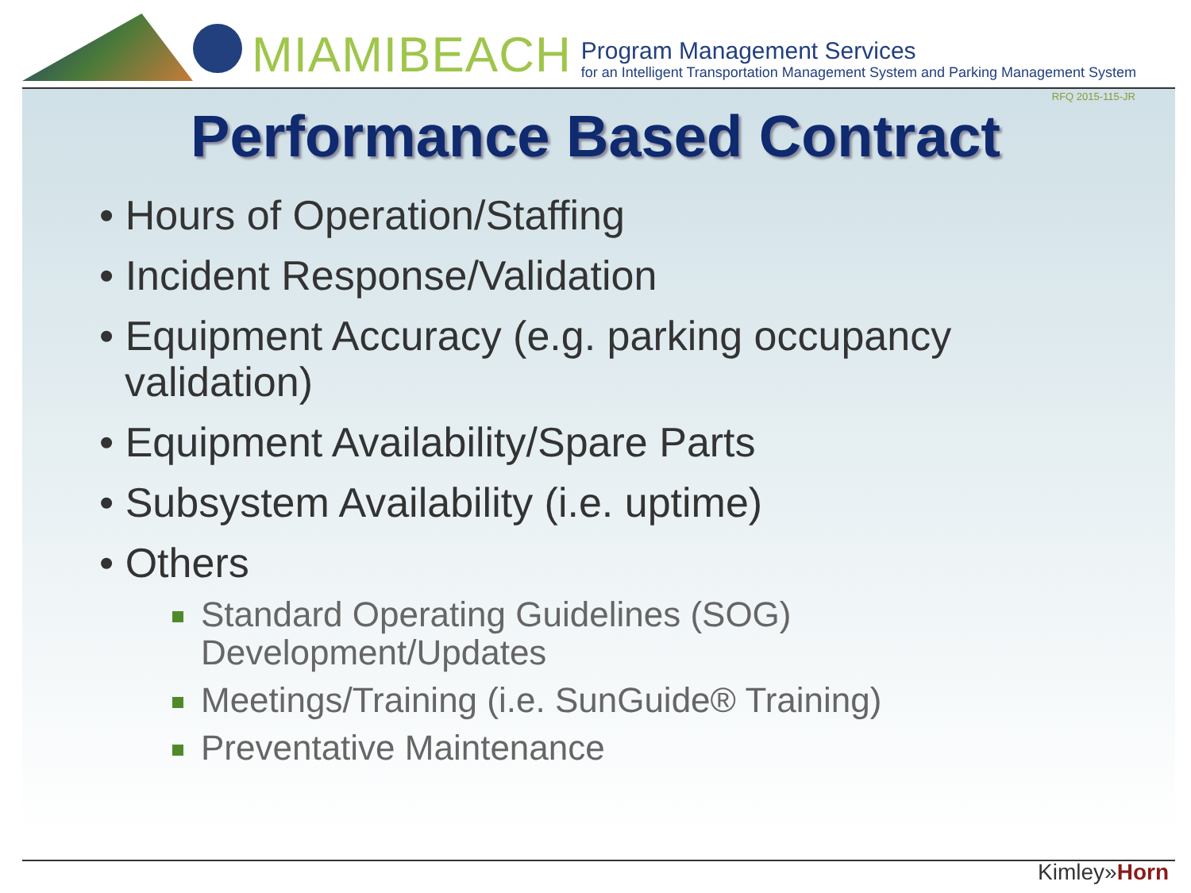MIAMIBEACH
Program Management Services
for an Intelligent Transportation Management System and Parking Management System
RFQ 2015-115-JR
Performance Based Contract
• Hours of Operation/Staffing
• Incident Response/Validation
• Equipment Accuracy (e.g. parking occupancy validation)
• Equipment Availability/Spare Parts
• Subsystem Availability (i.e. uptime)
• Others
Standard Operating Guidelines (SOG) Development/Updates
Meetings/Training (i.e. SunGuide® Training)
Preventative Maintenance
Kimley»Horn